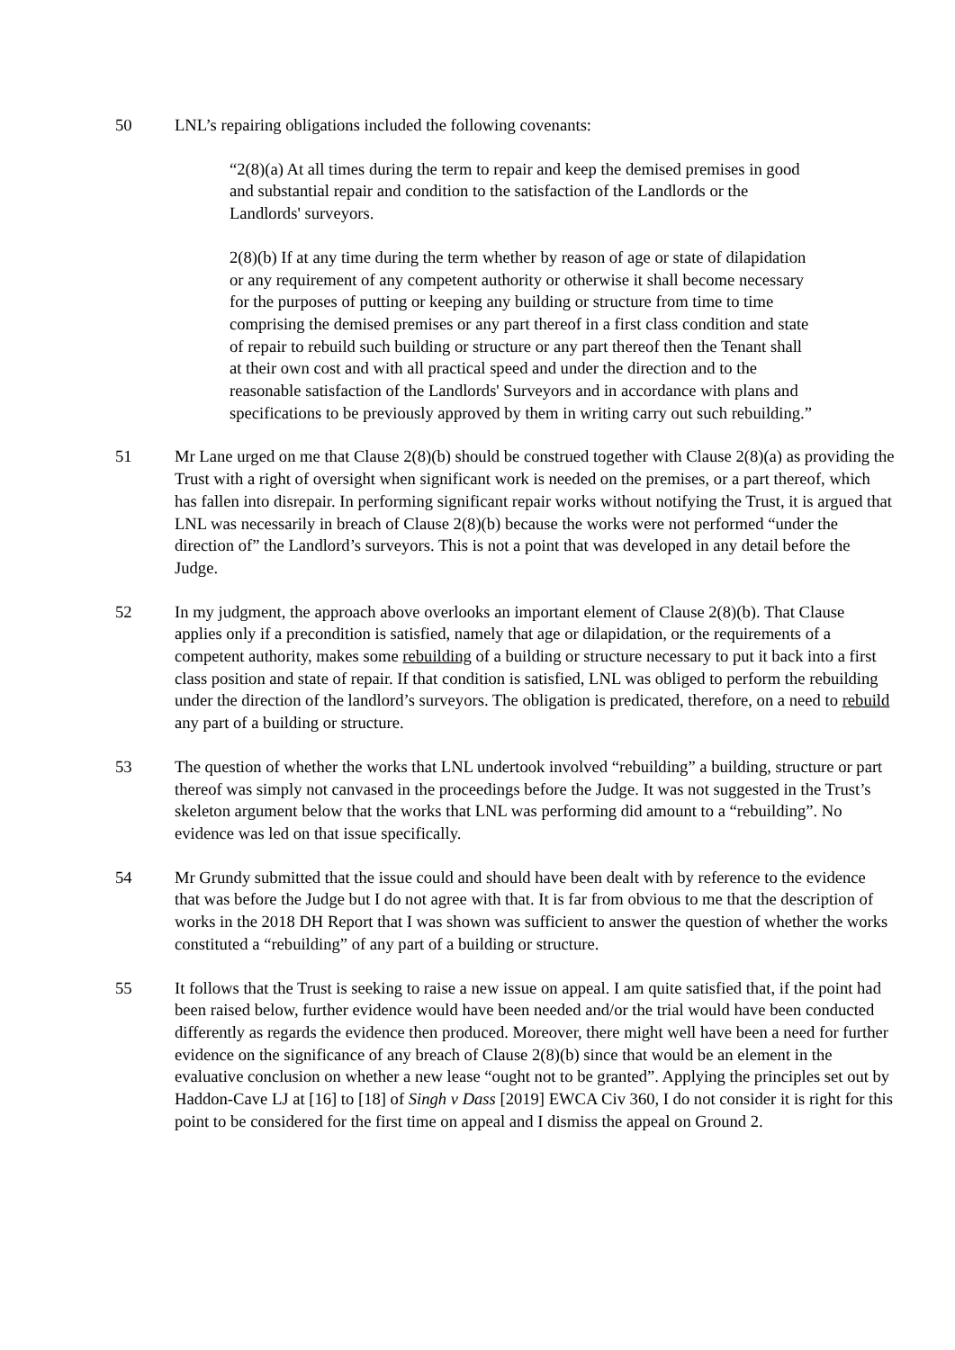50 LNL’s repairing obligations included the following covenants:
“2(8)(a) At all times during the term to repair and keep the demised premises in good and substantial repair and condition to the satisfaction of the Landlords or the Landlords' surveyors.
2(8)(b) If at any time during the term whether by reason of age or state of dilapidation or any requirement of any competent authority or otherwise it shall become necessary for the purposes of putting or keeping any building or structure from time to time comprising the demised premises or any part thereof in a first class condition and state of repair to rebuild such building or structure or any part thereof then the Tenant shall at their own cost and with all practical speed and under the direction and to the reasonable satisfaction of the Landlords' Surveyors and in accordance with plans and specifications to be previously approved by them in writing carry out such rebuilding.”
51 Mr Lane urged on me that Clause 2(8)(b) should be construed together with Clause 2(8)(a) as providing the Trust with a right of oversight when significant work is needed on the premises, or a part thereof, which has fallen into disrepair. In performing significant repair works without notifying the Trust, it is argued that LNL was necessarily in breach of Clause 2(8)(b) because the works were not performed “under the direction of” the Landlord’s surveyors. This is not a point that was developed in any detail before the Judge.
52 In my judgment, the approach above overlooks an important element of Clause 2(8)(b). That Clause applies only if a precondition is satisfied, namely that age or dilapidation, or the requirements of a competent authority, makes some rebuilding of a building or structure necessary to put it back into a first class position and state of repair. If that condition is satisfied, LNL was obliged to perform the rebuilding under the direction of the landlord’s surveyors. The obligation is predicated, therefore, on a need to rebuild any part of a building or structure.
53 The question of whether the works that LNL undertook involved “rebuilding” a building, structure or part thereof was simply not canvased in the proceedings before the Judge. It was not suggested in the Trust’s skeleton argument below that the works that LNL was performing did amount to a “rebuilding”. No evidence was led on that issue specifically.
54 Mr Grundy submitted that the issue could and should have been dealt with by reference to the evidence that was before the Judge but I do not agree with that. It is far from obvious to me that the description of works in the 2018 DH Report that I was shown was sufficient to answer the question of whether the works constituted a “rebuilding” of any part of a building or structure.
55 It follows that the Trust is seeking to raise a new issue on appeal. I am quite satisfied that, if the point had been raised below, further evidence would have been needed and/or the trial would have been conducted differently as regards the evidence then produced. Moreover, there might well have been a need for further evidence on the significance of any breach of Clause 2(8)(b) since that would be an element in the evaluative conclusion on whether a new lease “ought not to be granted”. Applying the principles set out by Haddon-Cave LJ at [16] to [18] of Singh v Dass [2019] EWCA Civ 360, I do not consider it is right for this point to be considered for the first time on appeal and I dismiss the appeal on Ground 2.